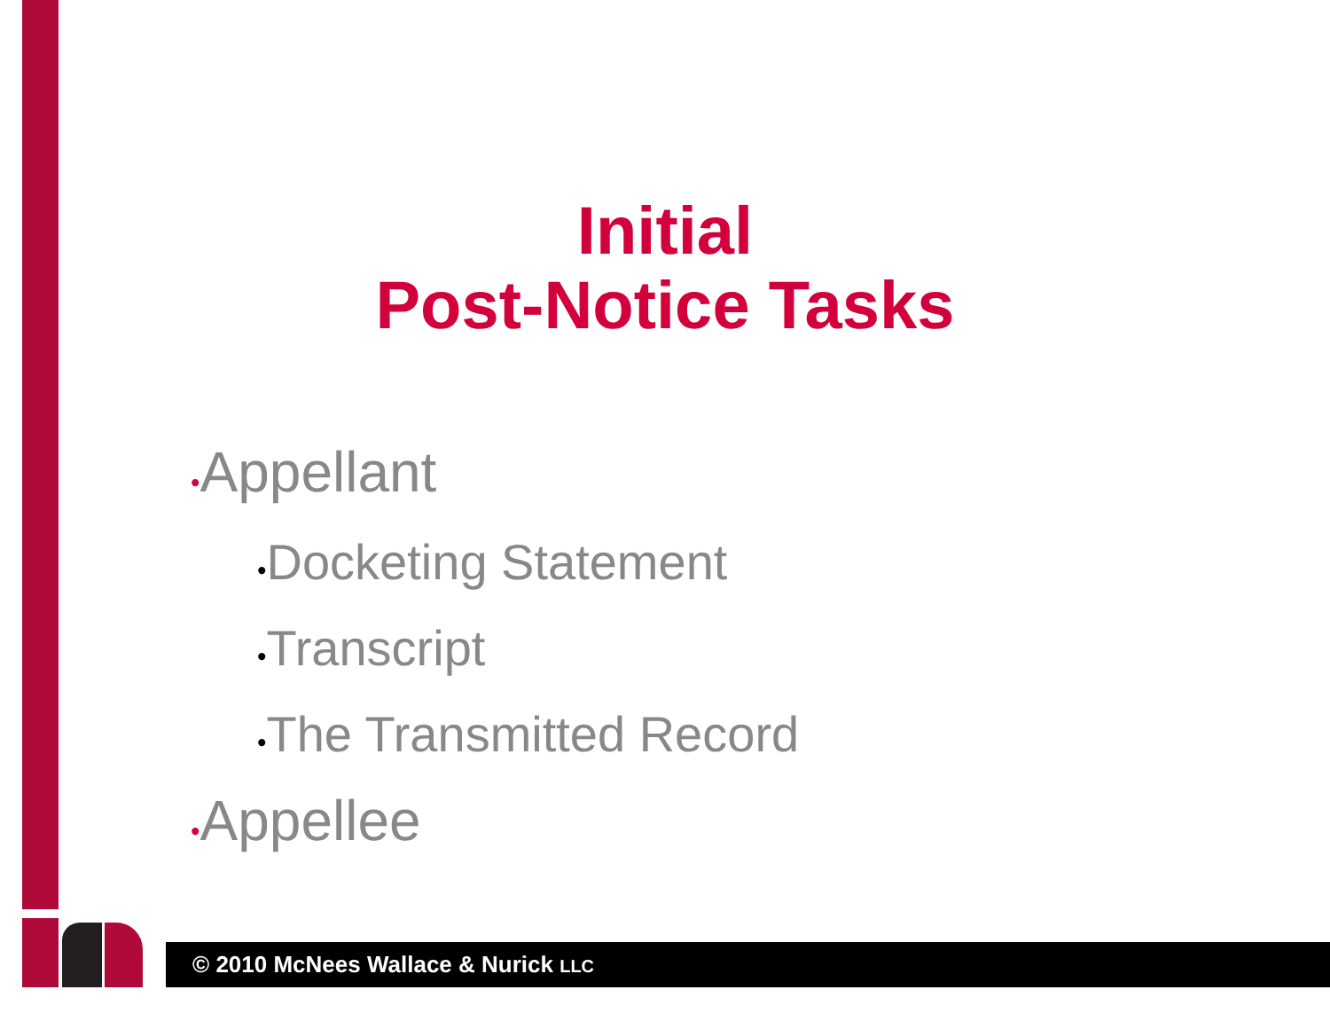Initial
Post-Notice Tasks
•Appellant
•Docketing Statement
•Transcript
•The Transmitted Record
•Appellee
© 2010 McNees Wallace & Nurick LLC